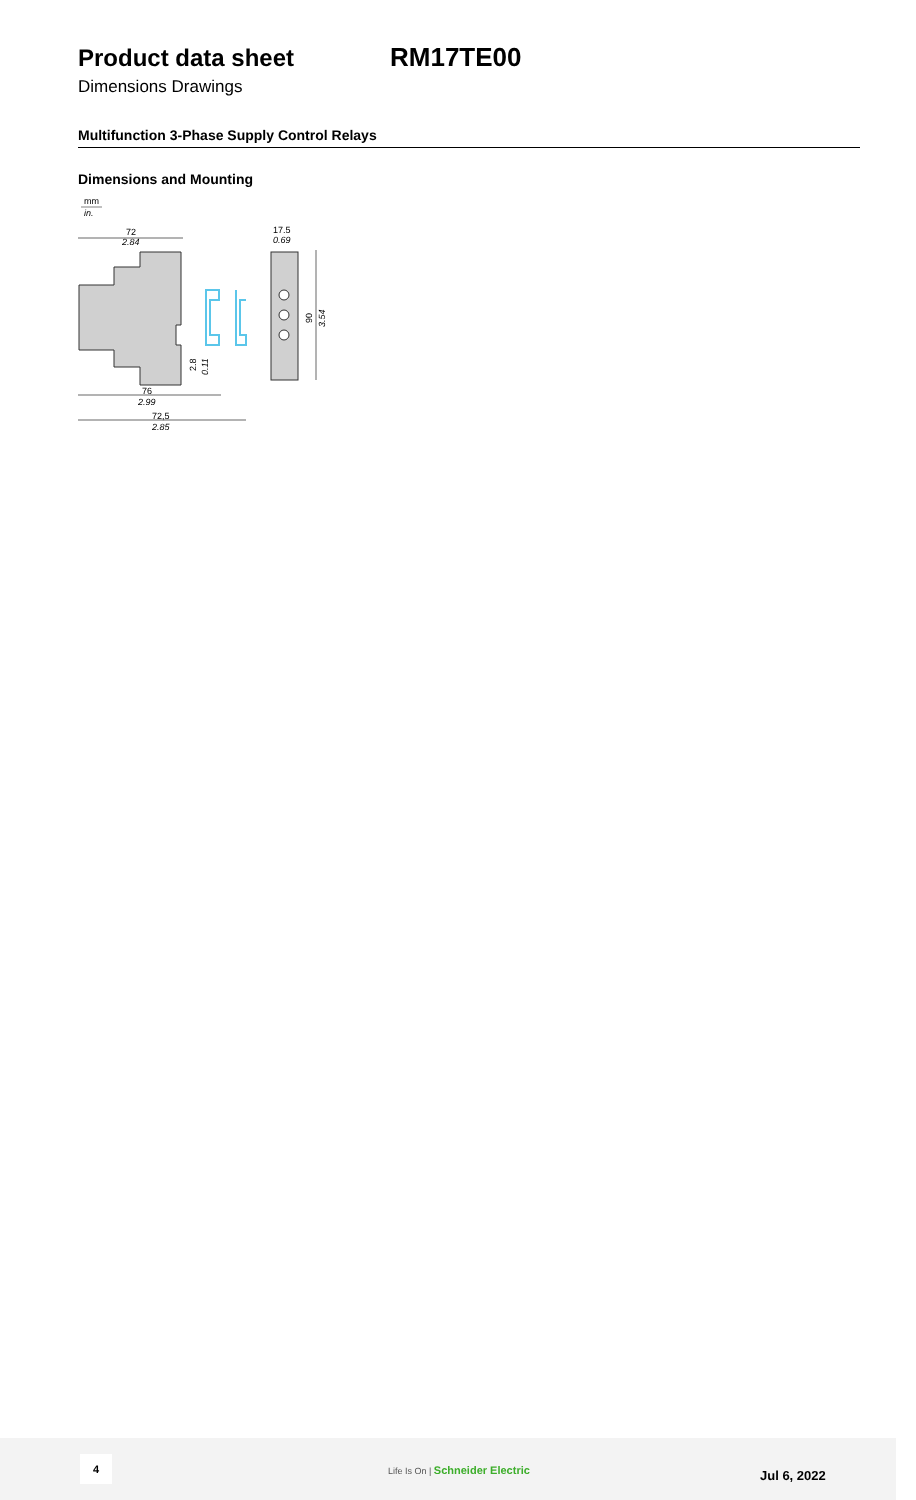Product data sheet RM17TE00
Dimensions Drawings
Multifunction 3-Phase Supply Control Relays
Dimensions and Mounting
mm
in.
72
2.84
17.5
0.69
90
3.54
2.8
0.11
76
2.99
72,5
2.85
4
Life Is On | Schneider Electric
Jul 6, 2022